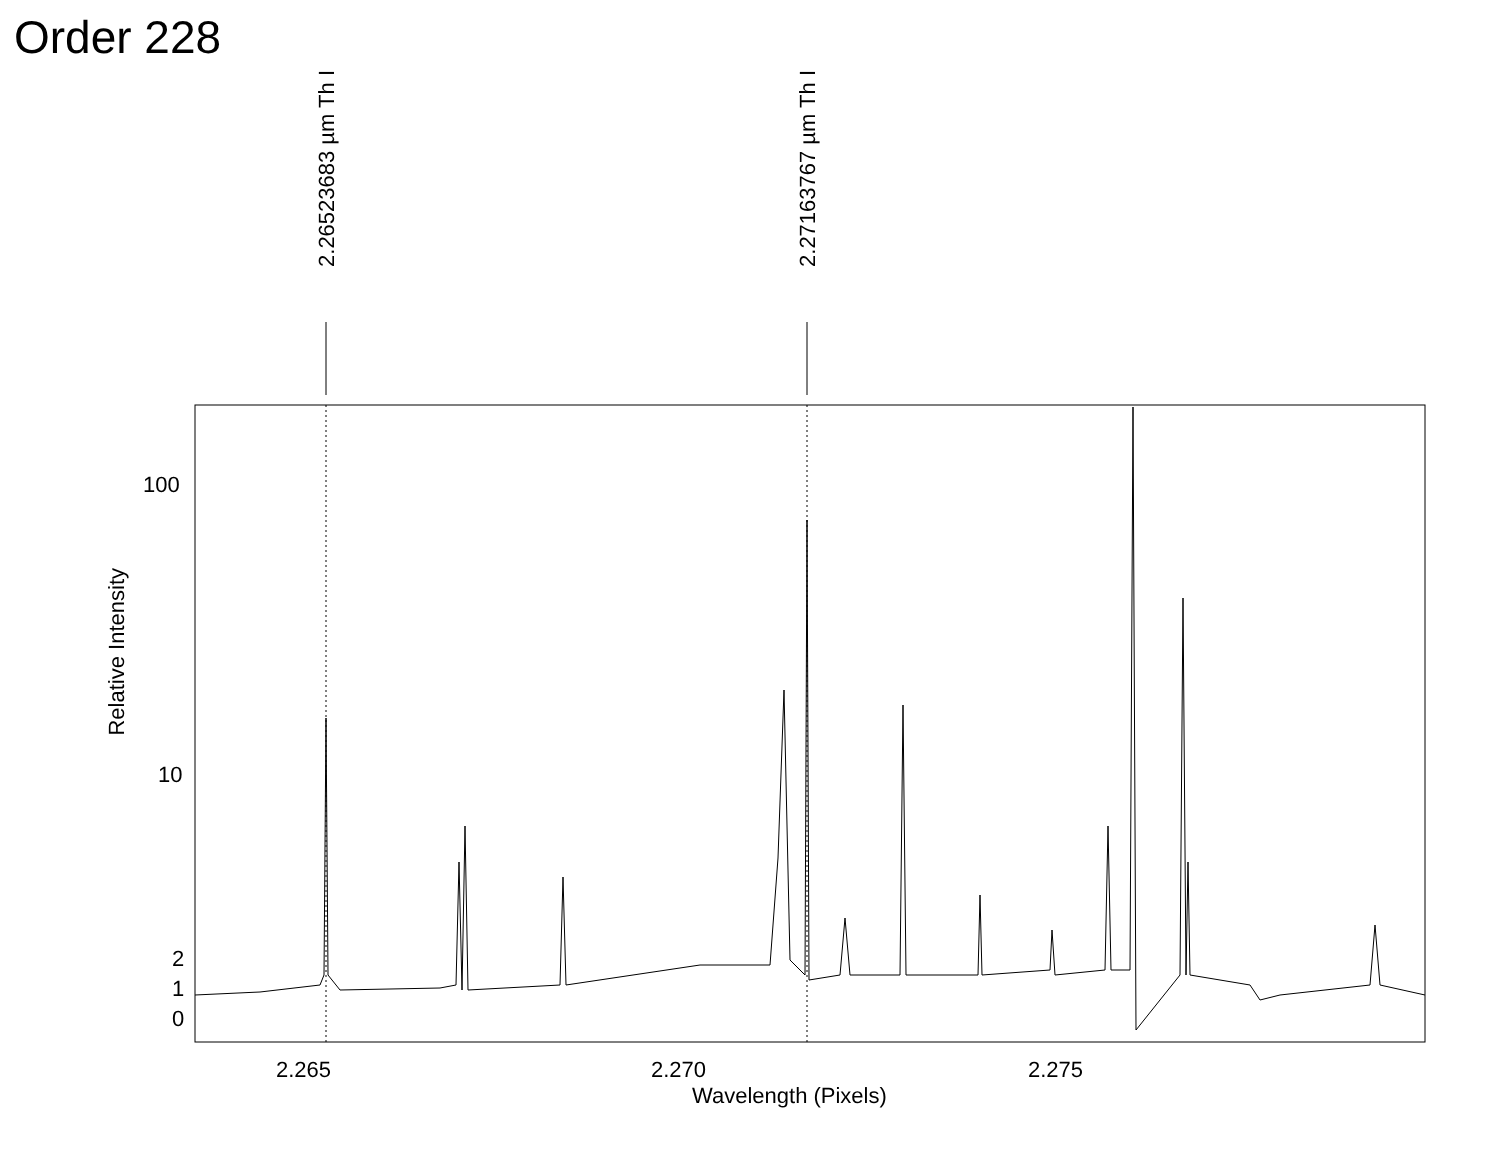Order 228
2.26523683 µm Th I
2.27163767 µm Th I
100
10
2
1
0
Relative Intensity
2.265 2.270 2.275
Wavelength (Pixels)